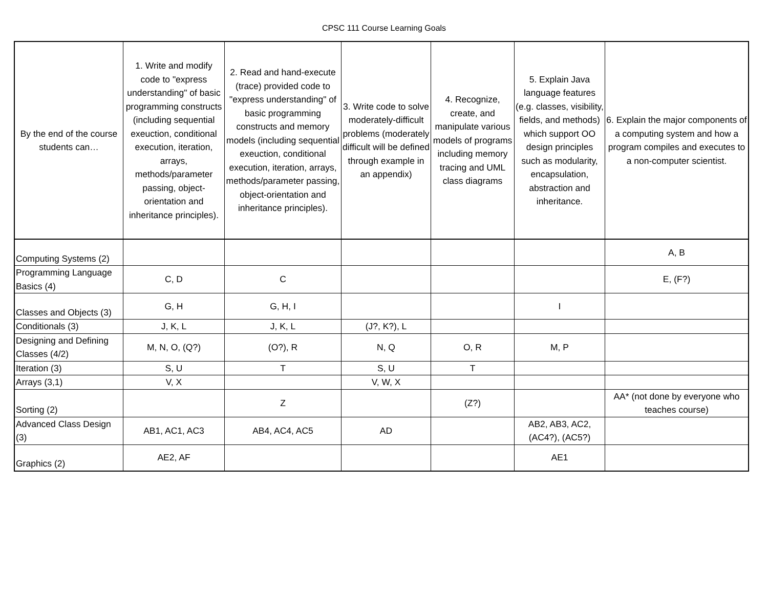CPSC 111 Course Learning Goals
| By the end of the course students can… | 1. Write and modify code to "express understanding" of basic programming constructs (including sequential exeuction, conditional execution, iteration, arrays, methods/parameter passing, object-orientation and inheritance principles). | 2. Read and hand-execute (trace) provided code to "express understanding" of basic programming constructs and memory models (including sequential exeuction, conditional execution, iteration, arrays, methods/parameter passing, object-orientation and inheritance principles). | 3. Write code to solve moderately-difficult problems (moderately difficult will be defined through example in an appendix) | 4. Recognize, create, and manipulate various models of programs including memory tracing and UML class diagrams | 5. Explain Java language features (e.g. classes, visibility, fields, and methods) which support OO design principles such as modularity, encapsulation, abstraction and inheritance. | 6. Explain the major components of a computing system and how a program compiles and executes to a non-computer scientist. |
| Computing Systems (2) | | | | | | A, B |
| Programming Language Basics (4) | C, D | C | | | | E, (F?) |
| Classes and Objects (3) | G, H | G, H, I | | | I | |
| Conditionals (3) | J, K, L | J, K, L | (J?, K?), L | | | |
| Designing and Defining Classes (4/2) | M, N, O, (Q?) | (O?), R | N, Q | O, R | M, P | |
| Iteration (3) | S, U | T | S, U | T | | |
| Arrays (3,1) | V, X | | V, W, X | | | |
| Sorting (2) | | Z | | (Z?) | | AA* (not done by everyone who teaches course) |
| Advanced Class Design (3) | AB1, AC1, AC3 | AB4, AC4, AC5 | AD | | AB2, AB3, AC2, (AC4?), (AC5?) | |
| Graphics (2) | AE2, AF | | | | AE1 | |